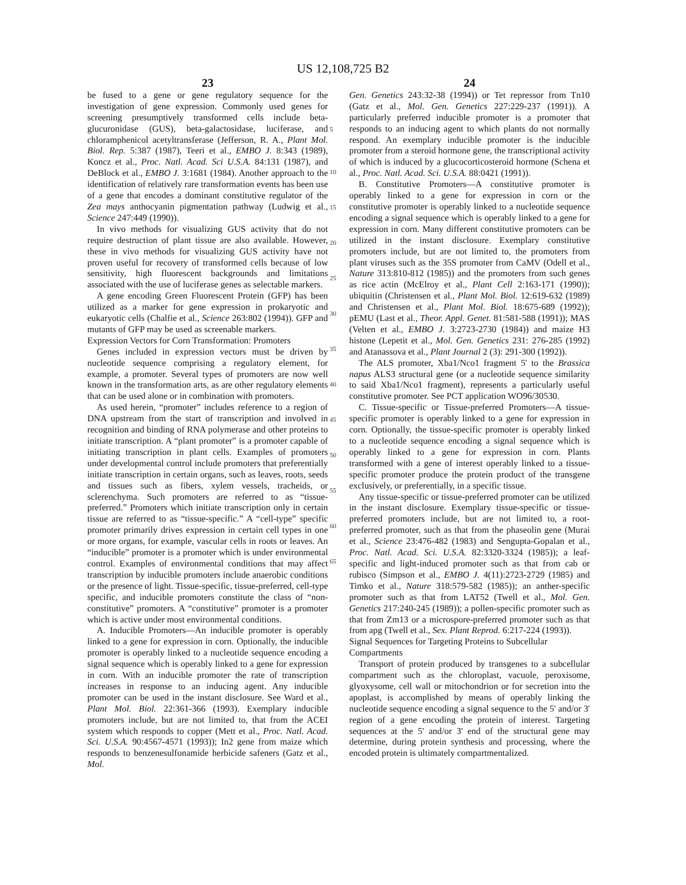US 12,108,725 B2
23
be fused to a gene or gene regulatory sequence for the investigation of gene expression. Commonly used genes for screening presumptively transformed cells include beta-glucuronidase (GUS), beta-galactosidase, luciferase, and chloramphenicol acetyltransferase (Jefferson, R. A., Plant Mol. Biol. Rep. 5:387 (1987), Teeri et al., EMBO J. 8:343 (1989), Koncz et al., Proc. Natl. Acad. Sci U.S.A. 84:131 (1987), and DeBlock et al., EMBO J. 3:1681 (1984). Another approach to the identification of relatively rare transformation events has been use of a gene that encodes a dominant constitutive regulator of the Zea mays anthocyanin pigmentation pathway (Ludwig et al., Science 247:449 (1990)).
In vivo methods for visualizing GUS activity that do not require destruction of plant tissue are also available. However, these in vivo methods for visualizing GUS activity have not proven useful for recovery of transformed cells because of low sensitivity, high fluorescent backgrounds and limitations associated with the use of luciferase genes as selectable markers.
A gene encoding Green Fluorescent Protein (GFP) has been utilized as a marker for gene expression in prokaryotic and eukaryotic cells (Chalfie et al., Science 263:802 (1994)). GFP and mutants of GFP may be used as screenable markers.
Expression Vectors for Corn Transformation: Promoters
Genes included in expression vectors must be driven by nucleotide sequence comprising a regulatory element, for example, a promoter. Several types of promoters are now well known in the transformation arts, as are other regulatory elements that can be used alone or in combination with promoters.
As used herein, “promoter” includes reference to a region of DNA upstream from the start of transcription and involved in recognition and binding of RNA polymerase and other proteins to initiate transcription. A “plant promoter” is a promoter capable of initiating transcription in plant cells. Examples of promoters under developmental control include promoters that preferentially initiate transcription in certain organs, such as leaves, roots, seeds and tissues such as fibers, xylem vessels, tracheids, or sclerenchyma. Such promoters are referred to as “tissue-preferred.” Promoters which initiate transcription only in certain tissue are referred to as “tissue-specific.” A “cell-type” specific promoter primarily drives expression in certain cell types in one or more organs, for example, vascular cells in roots or leaves. An “inducible” promoter is a promoter which is under environmental control. Examples of environmental conditions that may affect transcription by inducible promoters include anaerobic conditions or the presence of light. Tissue-specific, tissue-preferred, cell-type specific, and inducible promoters constitute the class of “non-constitutive” promoters. A “constitutive” promoter is a promoter which is active under most environmental conditions.
A. Inducible Promoters—An inducible promoter is operably linked to a gene for expression in corn. Optionally, the inducible promoter is operably linked to a nucleotide sequence encoding a signal sequence which is operably linked to a gene for expression in corn. With an inducible promoter the rate of transcription increases in response to an inducing agent. Any inducible promoter can be used in the instant disclosure. See Ward et al., Plant Mol. Biol. 22:361-366 (1993). Exemplary inducible promoters include, but are not limited to, that from the ACEI system which responds to copper (Mett et al., Proc. Natl. Acad. Sci. U.S.A. 90:4567-4571 (1993)); In2 gene from maize which responds to benzenesulfonamide herbicide safeners (Gatz et al., Mol.
5
10
15
20
25
30
35
40
45
50
55
60
65
24
Gen. Genetics 243:32-38 (1994)) or Tet repressor from Tn10 (Gatz et al., Mol. Gen. Genetics 227:229-237 (1991)). A particularly preferred inducible promoter is a promoter that responds to an inducing agent to which plants do not normally respond. An exemplary inducible promoter is the inducible promoter from a steroid hormone gene, the transcriptional activity of which is induced by a glucocorticosteroid hormone (Schena et al., Proc. Natl. Acad. Sci. U.S.A. 88:0421 (1991)).
B. Constitutive Promoters—A constitutive promoter is operably linked to a gene for expression in corn or the constitutive promoter is operably linked to a nucleotide sequence encoding a signal sequence which is operably linked to a gene for expression in corn. Many different constitutive promoters can be utilized in the instant disclosure. Exemplary constitutive promoters include, but are not limited to, the promoters from plant viruses such as the 35S promoter from CaMV (Odell et al., Nature 313:810-812 (1985)) and the promoters from such genes as rice actin (McElroy et al., Plant Cell 2:163-171 (1990)); ubiquitin (Christensen et al., Plant Mol. Biol. 12:619-632 (1989) and Christensen et al., Plant Mol. Biol. 18:675-689 (1992)); pEMU (Last et al., Theor. Appl. Genet. 81:581-588 (1991)); MAS (Velten et al., EMBO J. 3:2723-2730 (1984)) and maize H3 histone (Lepetit et al., Mol. Gen. Genetics 231: 276-285 (1992) and Atanassova et al., Plant Journal 2 (3): 291-300 (1992)).
The ALS promoter, Xba1/Nco1 fragment 5' to the Brassica napus ALS3 structural gene (or a nucleotide sequence similarity to said Xba1/Nco1 fragment), represents a particularly useful constitutive promoter. See PCT application WO96/30530.
C. Tissue-specific or Tissue-preferred Promoters—A tissue-specific promoter is operably linked to a gene for expression in corn. Optionally, the tissue-specific promoter is operably linked to a nucleotide sequence encoding a signal sequence which is operably linked to a gene for expression in corn. Plants transformed with a gene of interest operably linked to a tissue-specific promoter produce the protein product of the transgene exclusively, or preferentially, in a specific tissue.
Any tissue-specific or tissue-preferred promoter can be utilized in the instant disclosure. Exemplary tissue-specific or tissue-preferred promoters include, but are not limited to, a root-preferred promoter, such as that from the phaseolin gene (Murai et al., Science 23:476-482 (1983) and Sengupta-Gopalan et al., Proc. Natl. Acad. Sci. U.S.A. 82:3320-3324 (1985)); a leaf-specific and light-induced promoter such as that from cab or rubisco (Simpson et al., EMBO J. 4(11):2723-2729 (1985) and Timko et al., Nature 318:579-582 (1985)); an anther-specific promoter such as that from LAT52 (Twell et al., Mol. Gen. Genetics 217:240-245 (1989)); a pollen-specific promoter such as that from Zm13 or a microspore-preferred promoter such as that from apg (Twell et al., Sex. Plant Reprod. 6:217-224 (1993)).
Signal Sequences for Targeting Proteins to Subcellular Compartments
Transport of protein produced by transgenes to a subcellular compartment such as the chloroplast, vacuole, peroxisome, glyoxysome, cell wall or mitochondrion or for secretion into the apoplast, is accomplished by means of operably linking the nucleotide sequence encoding a signal sequence to the 5' and/or 3' region of a gene encoding the protein of interest. Targeting sequences at the 5' and/or 3' end of the structural gene may determine, during protein synthesis and processing, where the encoded protein is ultimately compartmentalized.